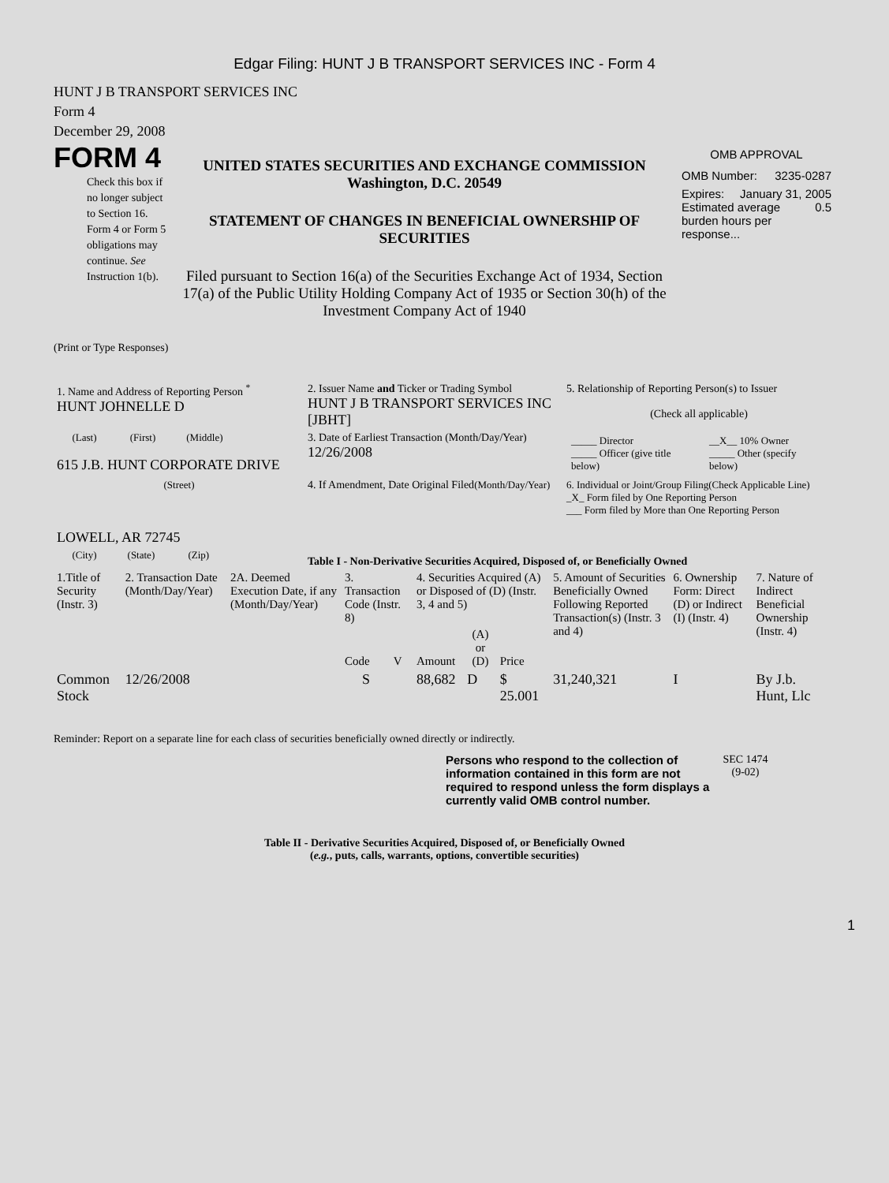Edgar Filing: HUNT J B TRANSPORT SERVICES INC - Form 4
HUNT J B TRANSPORT SERVICES INC
Form 4
December 29, 2008
FORM 4
Check this box if no longer subject to Section 16. Form 4 or Form 5 obligations may continue. See Instruction 1(b).
UNITED STATES SECURITIES AND EXCHANGE COMMISSION
Washington, D.C. 20549
STATEMENT OF CHANGES IN BENEFICIAL OWNERSHIP OF SECURITIES
Filed pursuant to Section 16(a) of the Securities Exchange Act of 1934, Section 17(a) of the Public Utility Holding Company Act of 1935 or Section 30(h) of the Investment Company Act of 1940
OMB APPROVAL
OMB Number: 3235-0287
Expires: January 31, 2005
Estimated average burden hours per response... 0.5
(Print or Type Responses)
| 1. Name and Address of Reporting Person <sup>*</sup> HUNT JOHNELLE D | 2. Issuer Name and Ticker or Trading Symbol HUNT J B TRANSPORT SERVICES INC [JBHT] | 5. Relationship of Reporting Person(s) to Issuer (Check all applicable) |
| (Last) (First) (Middle) 615 J.B. HUNT CORPORATE DRIVE | 3. Date of Earliest Transaction (Month/Day/Year) 12/26/2008 | / _____ Director _____ Officer (give title below) / __X__ 10% Owner _____ Other (specify below) / |
| (Street) LOWELL, AR 72745 | 4. If Amendment, Date Original Filed (Month/Day/Year) | 6. Individual or Joint/Group Filing(Check Applicable Line) _X_ Form filed by One Reporting Person ___ Form filed by More than One Reporting Person |
| (City) (State) (Zip) | Table I - Non-Derivative Securities Acquired, Disposed of, or Beneficially Owned | |
| 1.Title of Security (Instr. 3) | 2. Transaction Date (Month/Day/Year) | 2A. Deemed Execution Date, if any (Month/Day/Year) | 3. Transaction Code (Instr. 8) | | 4. Securities Acquired (A) or Disposed of (D) (Instr. 3, 4 and 5) | | | 5. Amount of Securities Beneficially Owned Following Reported Transaction(s) (Instr. 3 and 4) | 6. Ownership Form: Direct (D) or Indirect (I) (Instr. 4) | 7. Nature of Indirect Beneficial Ownership (Instr. 4) |
| --- | --- | --- | --- | --- | --- | --- | --- | --- | --- | --- |
| | | | Code | V | Amount | (A) or (D) | Price | | | |
| Common Stock | 12/26/2008 | | S | | 88,682 | D | $ 25.001 | 31,240,321 | I | By J.b. Hunt, Llc |
Reminder: Report on a separate line for each class of securities beneficially owned directly or indirectly.
Persons who respond to the collection of information contained in this form are not required to respond unless the form displays a currently valid OMB control number.
SEC 1474
(9-02)
Table II - Derivative Securities Acquired, Disposed of, or Beneficially Owned
(e.g., puts, calls, warrants, options, convertible securities)
1